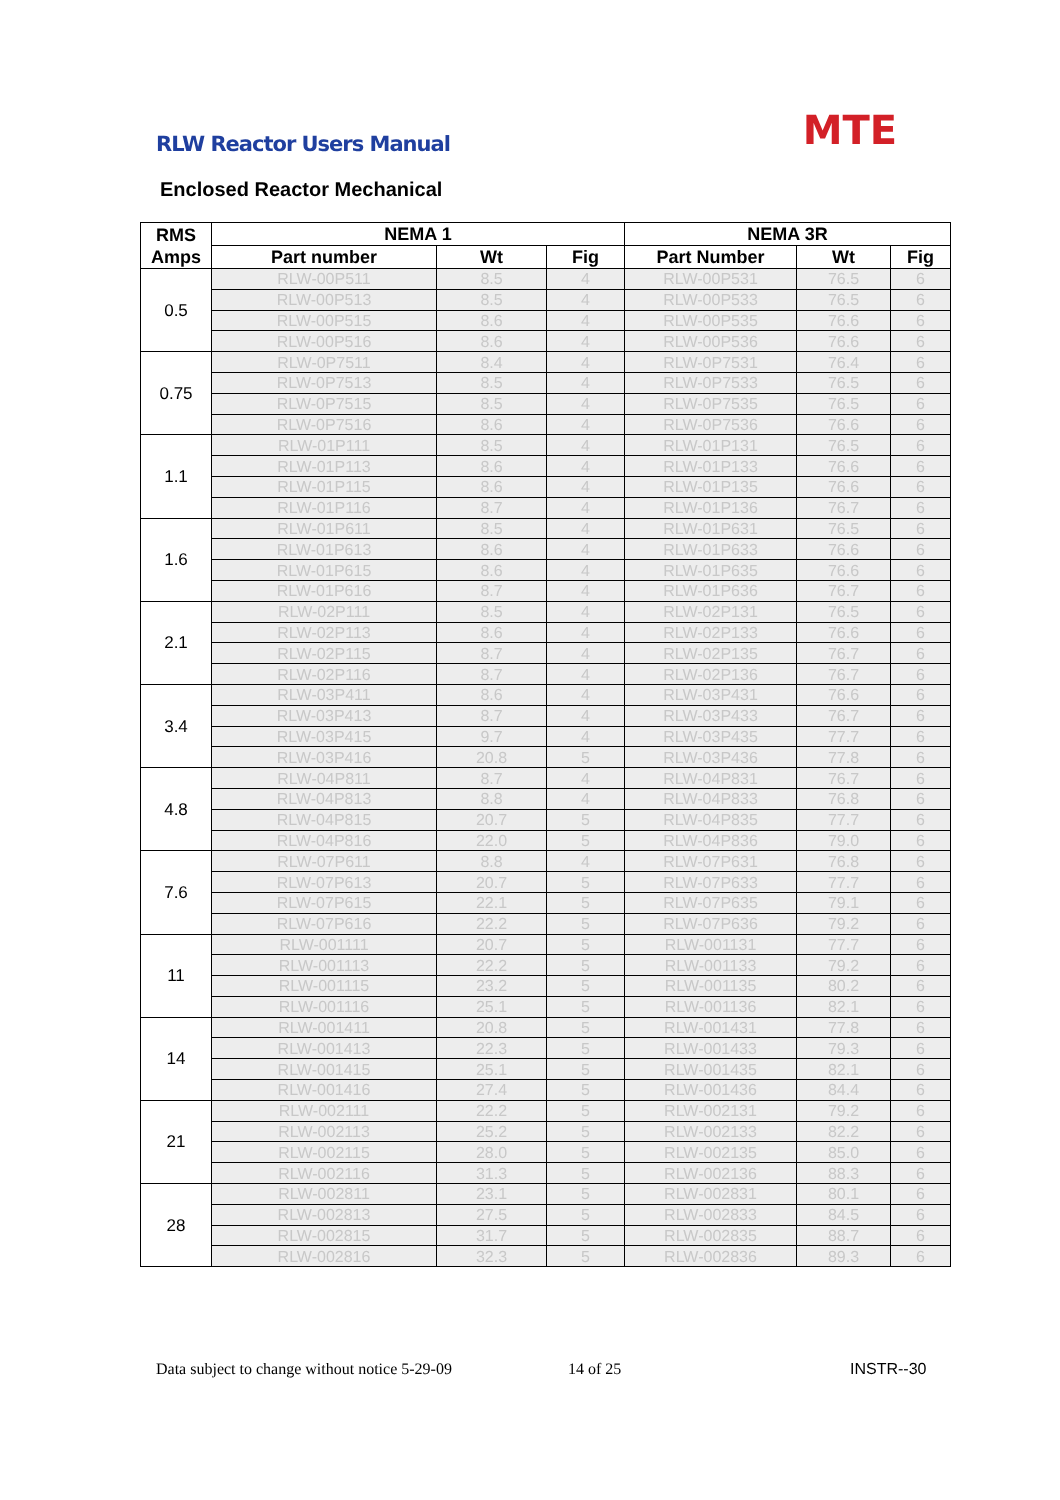RLW Reactor Users Manual MTE
Enclosed Reactor Mechanical
| RMS Amps | NEMA 1 | | | NEMA 3R | | |
| --- | --- | --- | --- | --- | --- | --- |
| | Part number | Wt | Fig | Part Number | Wt | Fig |
| 0.5 | RLW-00P511 | 8.5 | 4 | RLW-00P531 | 76.5 | 6 |
| | RLW-00P513 | 8.5 | 4 | RLW-00P533 | 76.5 | 6 |
| | RLW-00P515 | 8.6 | 4 | RLW-00P535 | 76.6 | 6 |
| | RLW-00P516 | 8.6 | 4 | RLW-00P536 | 76.6 | 6 |
| 0.75 | RLW-0P7511 | 8.4 | 4 | RLW-0P7531 | 76.4 | 6 |
| | RLW-0P7513 | 8.5 | 4 | RLW-0P7533 | 76.5 | 6 |
| | RLW-0P7515 | 8.5 | 4 | RLW-0P7535 | 76.5 | 6 |
| | RLW-0P7516 | 8.6 | 4 | RLW-0P7536 | 76.6 | 6 |
| 1.1 | RLW-01P111 | 8.5 | 4 | RLW-01P131 | 76.5 | 6 |
| | RLW-01P113 | 8.6 | 4 | RLW-01P133 | 76.6 | 6 |
| | RLW-01P115 | 8.6 | 4 | RLW-01P135 | 76.6 | 6 |
| | RLW-01P116 | 8.7 | 4 | RLW-01P136 | 76.7 | 6 |
| 1.6 | RLW-01P611 | 8.5 | 4 | RLW-01P631 | 76.5 | 6 |
| | RLW-01P613 | 8.6 | 4 | RLW-01P633 | 76.6 | 6 |
| | RLW-01P615 | 8.6 | 4 | RLW-01P635 | 76.6 | 6 |
| | RLW-01P616 | 8.7 | 4 | RLW-01P636 | 76.7 | 6 |
| 2.1 | RLW-02P111 | 8.5 | 4 | RLW-02P131 | 76.5 | 6 |
| | RLW-02P113 | 8.6 | 4 | RLW-02P133 | 76.6 | 6 |
| | RLW-02P115 | 8.7 | 4 | RLW-02P135 | 76.7 | 6 |
| | RLW-02P116 | 8.7 | 4 | RLW-02P136 | 76.7 | 6 |
| 3.4 | RLW-03P411 | 8.6 | 4 | RLW-03P431 | 76.6 | 6 |
| | RLW-03P413 | 8.7 | 4 | RLW-03P433 | 76.7 | 6 |
| | RLW-03P415 | 9.7 | 4 | RLW-03P435 | 77.7 | 6 |
| | RLW-03P416 | 20.8 | 5 | RLW-03P436 | 77.8 | 6 |
| 4.8 | RLW-04P811 | 8.7 | 4 | RLW-04P831 | 76.7 | 6 |
| | RLW-04P813 | 8.8 | 4 | RLW-04P833 | 76.8 | 6 |
| | RLW-04P815 | 20.7 | 5 | RLW-04P835 | 77.7 | 6 |
| | RLW-04P816 | 22.0 | 5 | RLW-04P836 | 79.0 | 6 |
| 7.6 | RLW-07P611 | 8.8 | 4 | RLW-07P631 | 76.8 | 6 |
| | RLW-07P613 | 20.7 | 5 | RLW-07P633 | 77.7 | 6 |
| | RLW-07P615 | 22.1 | 5 | RLW-07P635 | 79.1 | 6 |
| | RLW-07P616 | 22.2 | 5 | RLW-07P636 | 79.2 | 6 |
| 11 | RLW-001111 | 20.7 | 5 | RLW-001131 | 77.7 | 6 |
| | RLW-001113 | 22.2 | 5 | RLW-001133 | 79.2 | 6 |
| | RLW-001115 | 23.2 | 5 | RLW-001135 | 80.2 | 6 |
| | RLW-001116 | 25.1 | 5 | RLW-001136 | 82.1 | 6 |
| 14 | RLW-001411 | 20.8 | 5 | RLW-001431 | 77.8 | 6 |
| | RLW-001413 | 22.3 | 5 | RLW-001433 | 79.3 | 6 |
| | RLW-001415 | 25.1 | 5 | RLW-001435 | 82.1 | 6 |
| | RLW-001416 | 27.4 | 5 | RLW-001436 | 84.4 | 6 |
| 21 | RLW-002111 | 22.2 | 5 | RLW-002131 | 79.2 | 6 |
| | RLW-002113 | 25.2 | 5 | RLW-002133 | 82.2 | 6 |
| | RLW-002115 | 28.0 | 5 | RLW-002135 | 85.0 | 6 |
| | RLW-002116 | 31.3 | 5 | RLW-002136 | 88.3 | 6 |
| 28 | RLW-002811 | 23.1 | 5 | RLW-002831 | 80.1 | 6 |
| | RLW-002813 | 27.5 | 5 | RLW-002833 | 84.5 | 6 |
| | RLW-002815 | 31.7 | 5 | RLW-002835 | 88.7 | 6 |
| | RLW-002816 | 32.3 | 5 | RLW-002836 | 89.3 | 6 |
Data subject to change without notice 5-29-09
14 of 25 INSTR--30